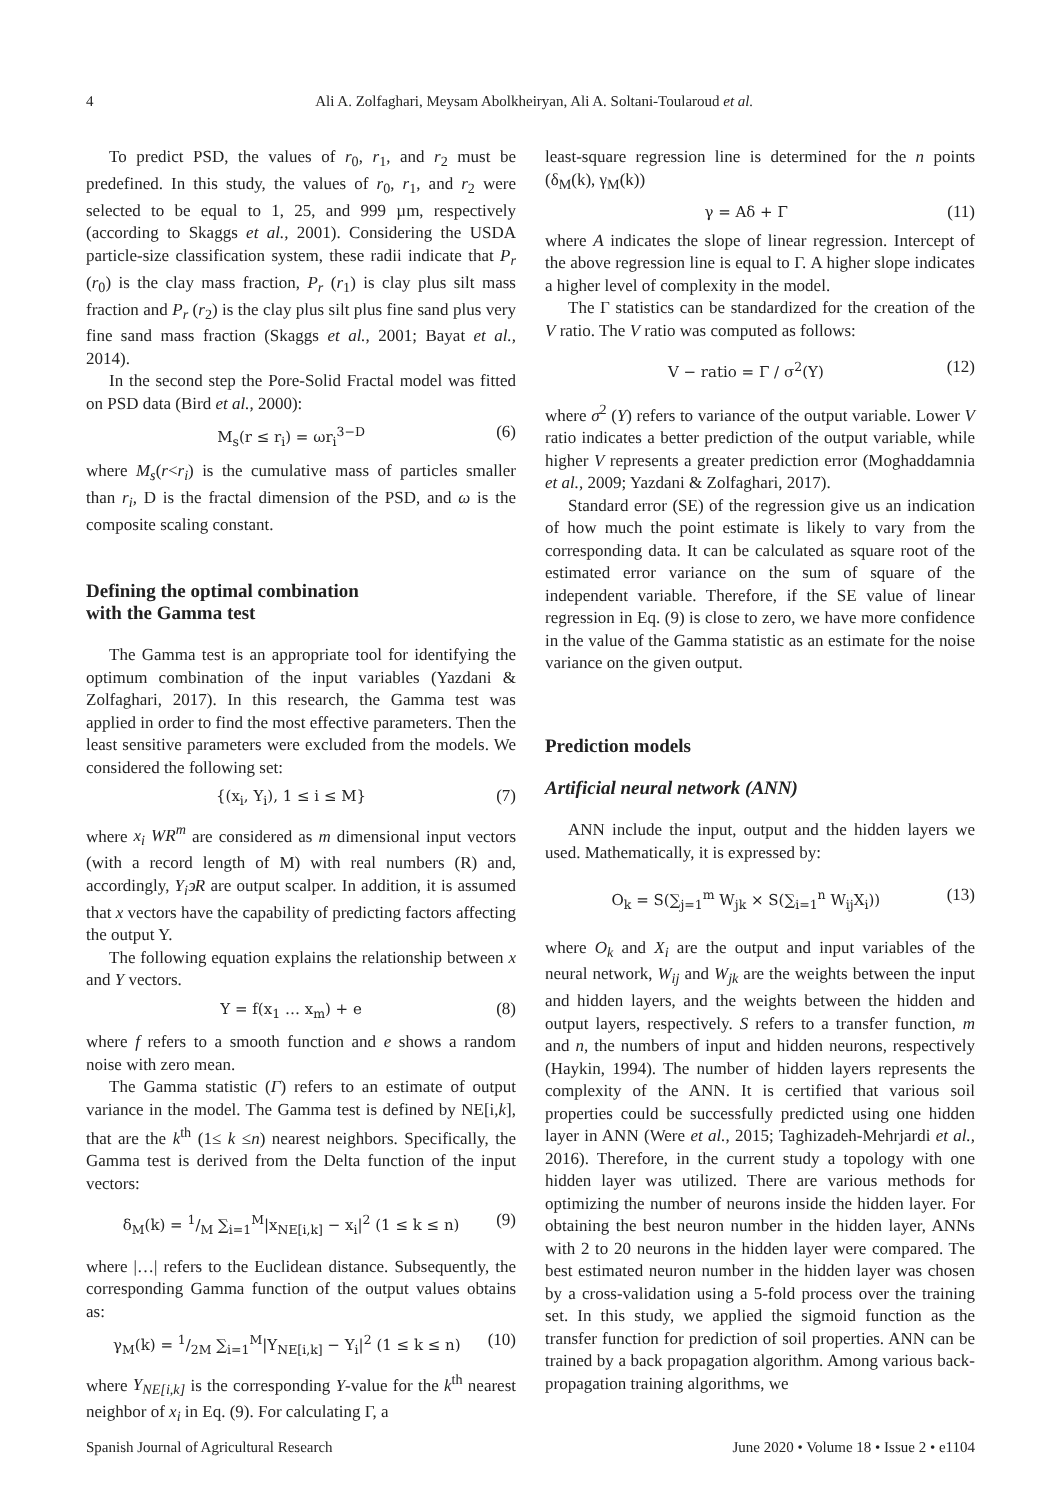4 Ali A. Zolfaghari, Meysam Abolkheiryan, Ali A. Soltani-Toularoud et al.
To predict PSD, the values of r<sub>0</sub>, r<sub>1</sub>, and r<sub>2</sub> must be predefined. In this study, the values of r<sub>0</sub>, r<sub>1</sub>, and r<sub>2</sub> were selected to be equal to 1, 25, and 999 µm, respectively (according to Skaggs et al., 2001). Considering the USDA particle-size classification system, these radii indicate that P<sub>r</sub> (r<sub>0</sub>) is the clay mass fraction, P<sub>r</sub> (r<sub>1</sub>) is clay plus silt mass fraction and P<sub>r</sub> (r<sub>2</sub>) is the clay plus silt plus fine sand plus very fine sand mass fraction (Skaggs et al., 2001; Bayat et al., 2014).
In the second step the Pore-Solid Fractal model was fitted on PSD data (Bird et al., 2000):
M<sub>s</sub>(r ≤ r<sub>i</sub>) = ωr<sub>i</sub><sup>3−D</sup> (6)
where M<sub>s</sub>(r<r<sub>i</sub>) is the cumulative mass of particles smaller than r<sub>i</sub>, D is the fractal dimension of the PSD, and ω is the composite scaling constant.
Defining the optimal combination
with the Gamma test
The Gamma test is an appropriate tool for identifying the optimum combination of the input variables (Yazdani & Zolfaghari, 2017). In this research, the Gamma test was applied in order to find the most effective parameters. Then the least sensitive parameters were excluded from the models. We considered the following set:
{(x<sub>i</sub>, Y<sub>i</sub>), 1 ≤ i ≤ M} (7)
where x<sub>i</sub> WR<sup>m</sup> are considered as m dimensional input vectors (with a record length of M) with real numbers (R) and, accordingly, Y<sub>i</sub>϶R are output scalper. In addition, it is assumed that x vectors have the capability of predicting factors affecting the output Y.
The following equation explains the relationship between x and Y vectors.
Y = f(x<sub>1</sub> … x<sub>m</sub>) + e (8)
where f refers to a smooth function and e shows a random noise with zero mean.
The Gamma statistic (Γ) refers to an estimate of output variance in the model. The Gamma test is defined by NE[i,k], that are the k<sup>th</sup> (1≤ k ≤n) nearest neighbors. Specifically, the Gamma test is derived from the Delta function of the input vectors:
δ<sub>M</sub>(k) = 1/M ∑<sub>i=1</sub><sup>M</sup>|x<sub>NE[i,k]</sub> − x<sub>i</sub>|<sup>2</sup> (1 ≤ k ≤ n) (9)
where |…| refers to the Euclidean distance. Subsequently, the corresponding Gamma function of the output values obtains as:
γ<sub>M</sub>(k) = 1/2M ∑<sub>i=1</sub><sup>M</sup>|Y<sub>NE[i,k]</sub> − Y<sub>i</sub>|<sup>2</sup> (1 ≤ k ≤ n) (10)
where Y<sub>NE[i,k]</sub> is the corresponding Y-value for the k<sup>th</sup> nearest neighbor of x<sub>i</sub> in Eq. (9). For calculating Γ, a
least-square regression line is determined for the n points (δ<sub>M</sub>(k), γ<sub>M</sub>(k))
γ = Aδ + Γ (11)
where A indicates the slope of linear regression. Intercept of the above regression line is equal to Γ. A higher slope indicates a higher level of complexity in the model.
The Γ statistics can be standardized for the creation of the V ratio. The V ratio was computed as follows:
V − ratio = Γ / σ<sup>2</sup>(Y) (12)
where σ<sup>2</sup> (Y) refers to variance of the output variable. Lower V ratio indicates a better prediction of the output variable, while higher V represents a greater prediction error (Moghaddamnia et al., 2009; Yazdani & Zolfaghari, 2017).
Standard error (SE) of the regression give us an indication of how much the point estimate is likely to vary from the corresponding data. It can be calculated as square root of the estimated error variance on the sum of square of the independent variable. Therefore, if the SE value of linear regression in Eq. (9) is close to zero, we have more confidence in the value of the Gamma statistic as an estimate for the noise variance on the given output.
Prediction models
Artificial neural network (ANN)
ANN include the input, output and the hidden layers we used. Mathematically, it is expressed by:
O<sub>k</sub> = S(∑<sub>j=1</sub><sup>m</sup> W<sub>jk</sub> × S(∑<sub>i=1</sub><sup>n</sup> W<sub>ij</sub>X<sub>i</sub>)) (13)
where O<sub>k</sub> and X<sub>i</sub> are the output and input variables of the neural network, W<sub>ij</sub> and W<sub>jk</sub> are the weights between the input and hidden layers, and the weights between the hidden and output layers, respectively. S refers to a transfer function, m and n, the numbers of input and hidden neurons, respectively (Haykin, 1994). The number of hidden layers represents the complexity of the ANN. It is certified that various soil properties could be successfully predicted using one hidden layer in ANN (Were et al., 2015; Taghizadeh-Mehrjardi et al., 2016). Therefore, in the current study a topology with one hidden layer was utilized. There are various methods for optimizing the number of neurons inside the hidden layer. For obtaining the best neuron number in the hidden layer, ANNs with 2 to 20 neurons in the hidden layer were compared. The best estimated neuron number in the hidden layer was chosen by a cross-validation using a 5-fold process over the training set. In this study, we applied the sigmoid function as the transfer function for prediction of soil properties. ANN can be trained by a back propagation algorithm. Among various back-propagation training algorithms, we
Spanish Journal of Agricultural Research June 2020 • Volume 18 • Issue 2 • e1104